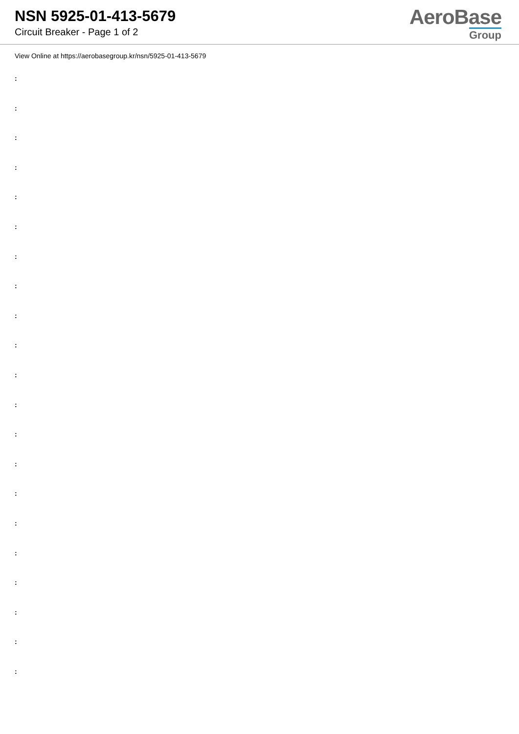NSN 5925-01-413-5679
Circuit Breaker - Page 1 of 2
AeroBase
Group
View Online at https://aerobasegroup.kr/nsn/5925-01-413-5679
:
:
:
:
:
:
:
:
:
:
:
:
:
:
:
:
:
:
:
:
: